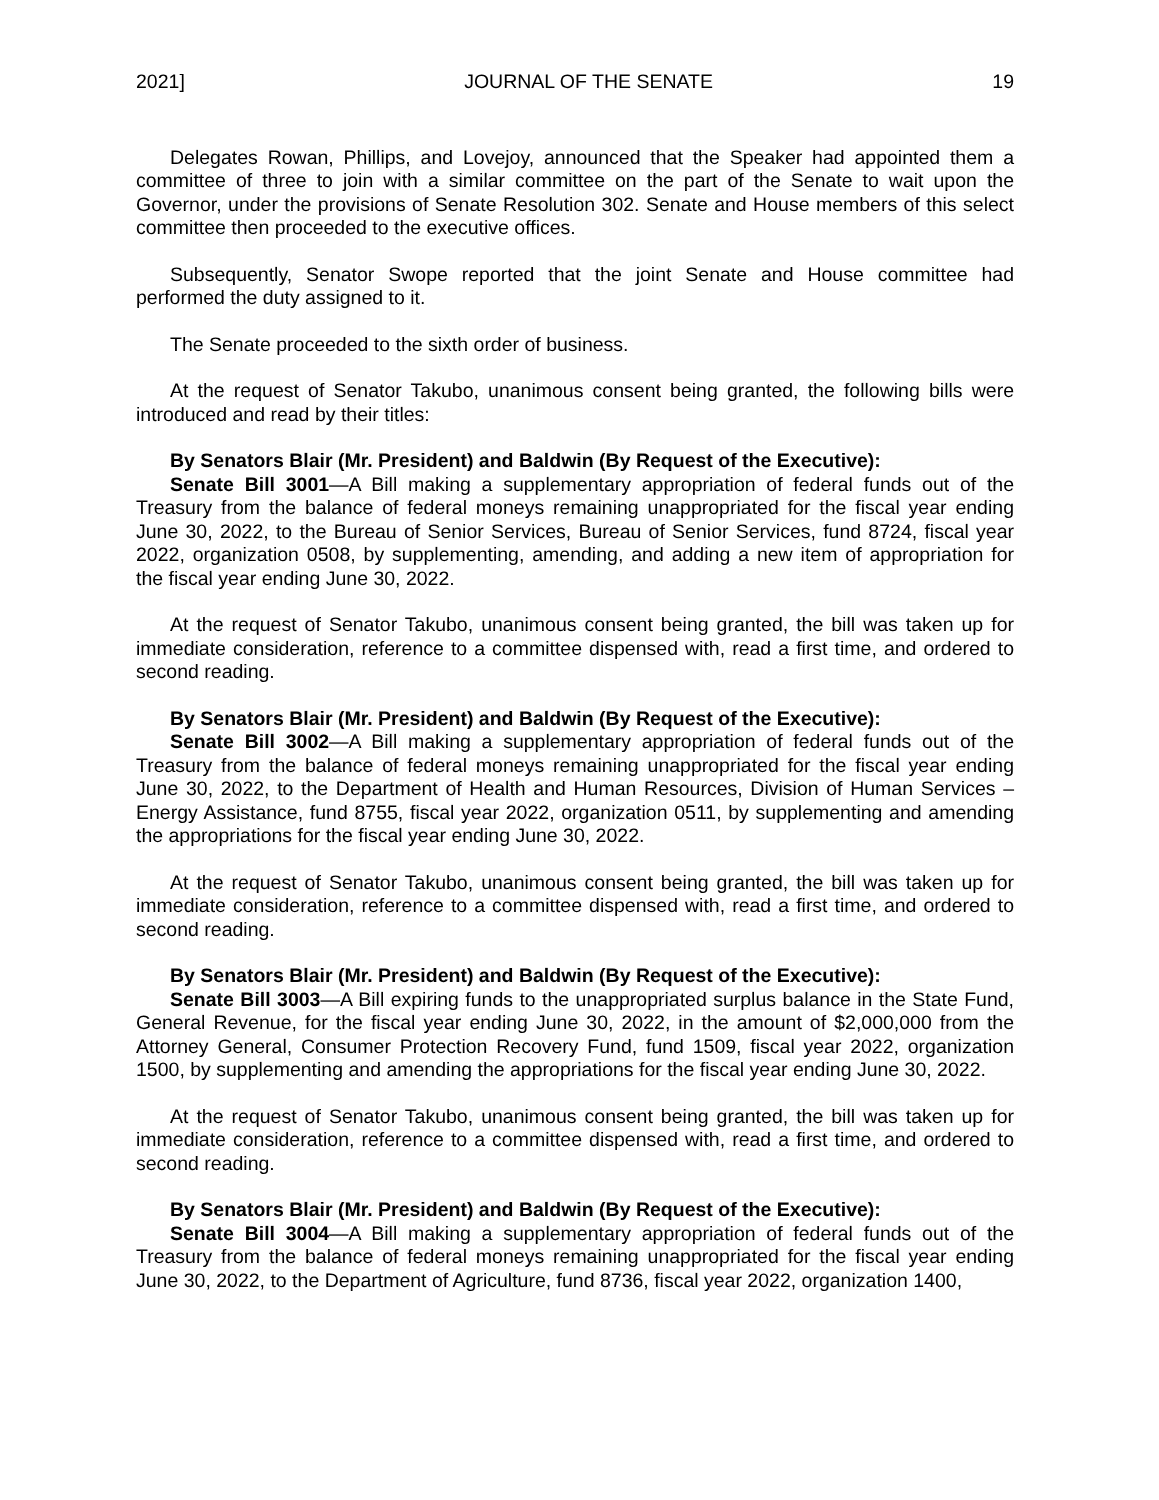2021] JOURNAL OF THE SENATE 19
Delegates Rowan, Phillips, and Lovejoy, announced that the Speaker had appointed them a committee of three to join with a similar committee on the part of the Senate to wait upon the Governor, under the provisions of Senate Resolution 302. Senate and House members of this select committee then proceeded to the executive offices.
Subsequently, Senator Swope reported that the joint Senate and House committee had performed the duty assigned to it.
The Senate proceeded to the sixth order of business.
At the request of Senator Takubo, unanimous consent being granted, the following bills were introduced and read by their titles:
By Senators Blair (Mr. President) and Baldwin (By Request of the Executive):
Senate Bill 3001—A Bill making a supplementary appropriation of federal funds out of the Treasury from the balance of federal moneys remaining unappropriated for the fiscal year ending June 30, 2022, to the Bureau of Senior Services, Bureau of Senior Services, fund 8724, fiscal year 2022, organization 0508, by supplementing, amending, and adding a new item of appropriation for the fiscal year ending June 30, 2022.
At the request of Senator Takubo, unanimous consent being granted, the bill was taken up for immediate consideration, reference to a committee dispensed with, read a first time, and ordered to second reading.
By Senators Blair (Mr. President) and Baldwin (By Request of the Executive):
Senate Bill 3002—A Bill making a supplementary appropriation of federal funds out of the Treasury from the balance of federal moneys remaining unappropriated for the fiscal year ending June 30, 2022, to the Department of Health and Human Resources, Division of Human Services – Energy Assistance, fund 8755, fiscal year 2022, organization 0511, by supplementing and amending the appropriations for the fiscal year ending June 30, 2022.
At the request of Senator Takubo, unanimous consent being granted, the bill was taken up for immediate consideration, reference to a committee dispensed with, read a first time, and ordered to second reading.
By Senators Blair (Mr. President) and Baldwin (By Request of the Executive):
Senate Bill 3003—A Bill expiring funds to the unappropriated surplus balance in the State Fund, General Revenue, for the fiscal year ending June 30, 2022, in the amount of $2,000,000 from the Attorney General, Consumer Protection Recovery Fund, fund 1509, fiscal year 2022, organization 1500, by supplementing and amending the appropriations for the fiscal year ending June 30, 2022.
At the request of Senator Takubo, unanimous consent being granted, the bill was taken up for immediate consideration, reference to a committee dispensed with, read a first time, and ordered to second reading.
By Senators Blair (Mr. President) and Baldwin (By Request of the Executive):
Senate Bill 3004—A Bill making a supplementary appropriation of federal funds out of the Treasury from the balance of federal moneys remaining unappropriated for the fiscal year ending June 30, 2022, to the Department of Agriculture, fund 8736, fiscal year 2022, organization 1400,